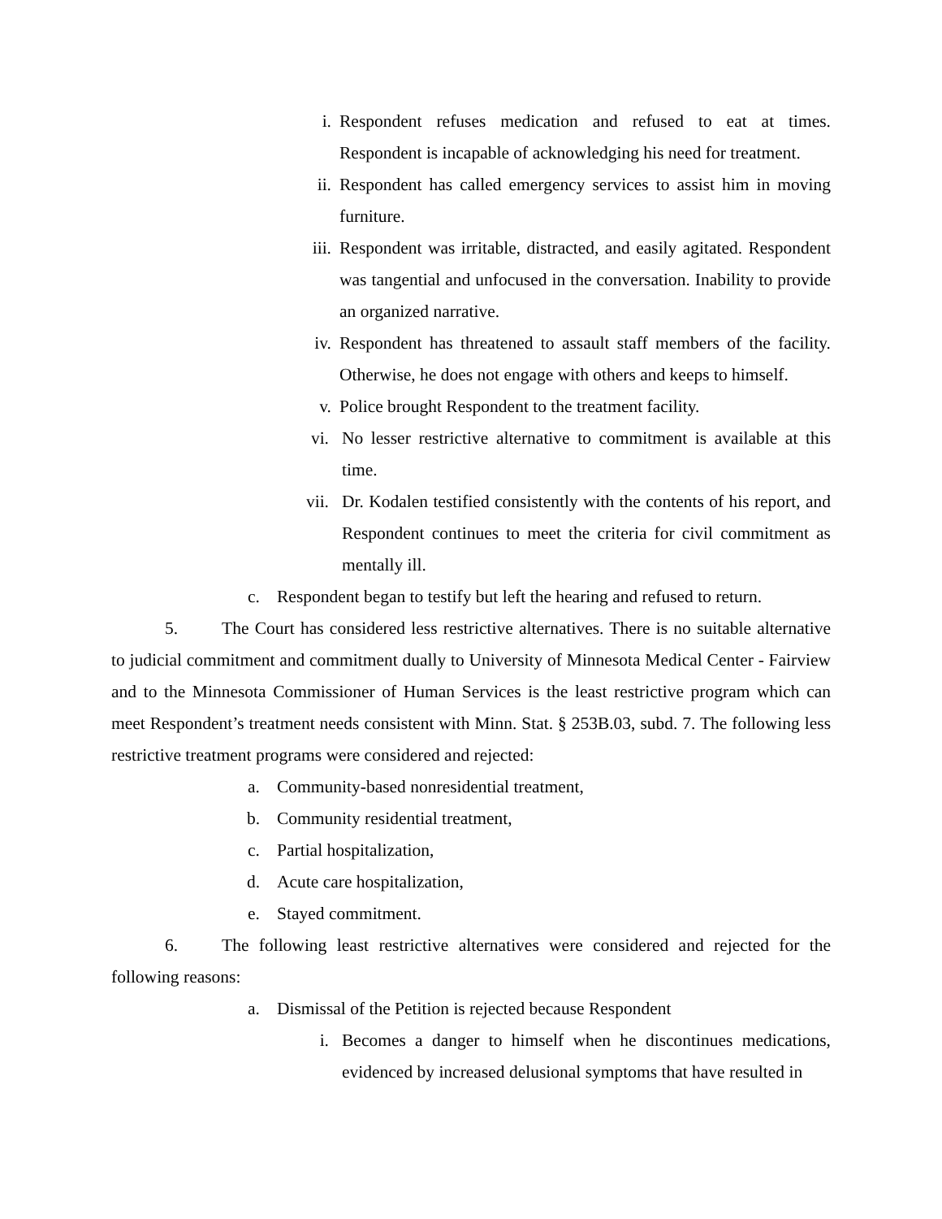i. Respondent refuses medication and refused to eat at times. Respondent is incapable of acknowledging his need for treatment.
ii. Respondent has called emergency services to assist him in moving furniture.
iii. Respondent was irritable, distracted, and easily agitated. Respondent was tangential and unfocused in the conversation. Inability to provide an organized narrative.
iv. Respondent has threatened to assault staff members of the facility. Otherwise, he does not engage with others and keeps to himself.
v. Police brought Respondent to the treatment facility.
vi. No lesser restrictive alternative to commitment is available at this time.
vii. Dr. Kodalen testified consistently with the contents of his report, and Respondent continues to meet the criteria for civil commitment as mentally ill.
c. Respondent began to testify but left the hearing and refused to return.
5. The Court has considered less restrictive alternatives. There is no suitable alternative to judicial commitment and commitment dually to University of Minnesota Medical Center - Fairview and to the Minnesota Commissioner of Human Services is the least restrictive program which can meet Respondent’s treatment needs consistent with Minn. Stat. § 253B.03, subd. 7. The following less restrictive treatment programs were considered and rejected:
a. Community-based nonresidential treatment,
b. Community residential treatment,
c. Partial hospitalization,
d. Acute care hospitalization,
e. Stayed commitment.
6. The following least restrictive alternatives were considered and rejected for the following reasons:
a. Dismissal of the Petition is rejected because Respondent
i. Becomes a danger to himself when he discontinues medications, evidenced by increased delusional symptoms that have resulted in